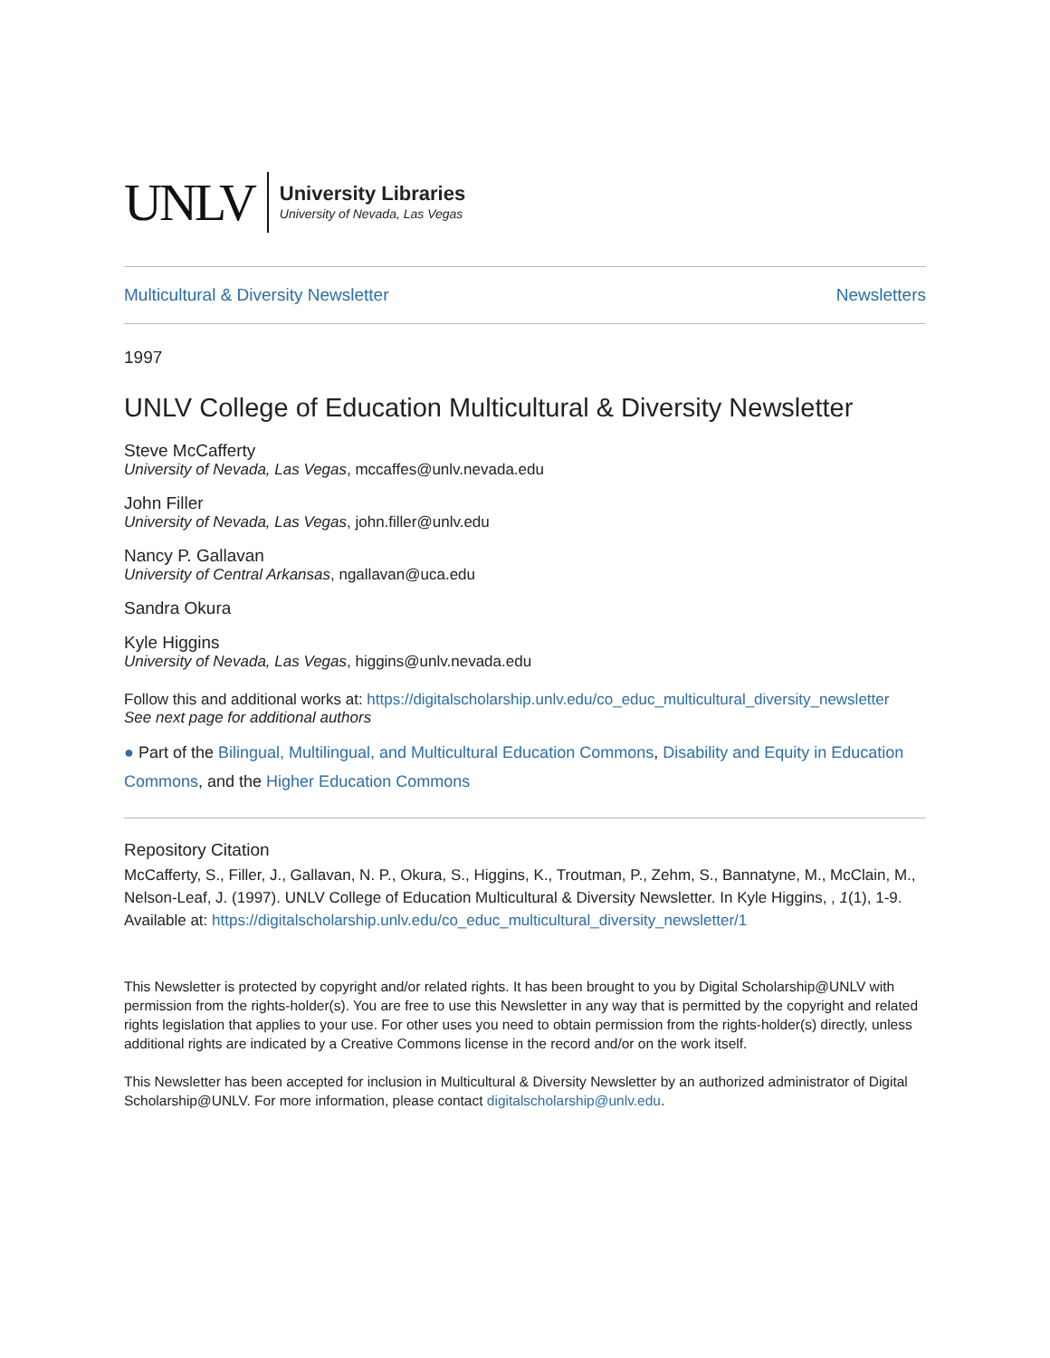UNLV University Libraries
University of Nevada, Las Vegas
Multicultural & Diversity Newsletter Newsletters
1997
UNLV College of Education Multicultural & Diversity Newsletter
Steve McCafferty
University of Nevada, Las Vegas, mccaffes@unlv.nevada.edu
John Filler
University of Nevada, Las Vegas, john.filler@unlv.edu
Nancy P. Gallavan
University of Central Arkansas, ngallavan@uca.edu
Sandra Okura
Kyle Higgins
University of Nevada, Las Vegas, higgins@unlv.nevada.edu
Follow this and additional works at: https://digitalscholarship.unlv.edu/co_educ_multicultural_diversity_newsletter
See next page for additional authors
● Part of the Bilingual, Multilingual, and Multicultural Education Commons, Disability and Equity in Education Commons, and the Higher Education Commons
Repository Citation
McCafferty, S., Filler, J., Gallavan, N. P., Okura, S., Higgins, K., Troutman, P., Zehm, S., Bannatyne, M., McClain, M., Nelson-Leaf, J. (1997). UNLV College of Education Multicultural & Diversity Newsletter. In Kyle Higgins, , 1(1), 1-9.
Available at: https://digitalscholarship.unlv.edu/co_educ_multicultural_diversity_newsletter/1
This Newsletter is protected by copyright and/or related rights. It has been brought to you by Digital Scholarship@UNLV with permission from the rights-holder(s). You are free to use this Newsletter in any way that is permitted by the copyright and related rights legislation that applies to your use. For other uses you need to obtain permission from the rights-holder(s) directly, unless additional rights are indicated by a Creative Commons license in the record and/or on the work itself.
This Newsletter has been accepted for inclusion in Multicultural & Diversity Newsletter by an authorized administrator of Digital Scholarship@UNLV. For more information, please contact digitalscholarship@unlv.edu.